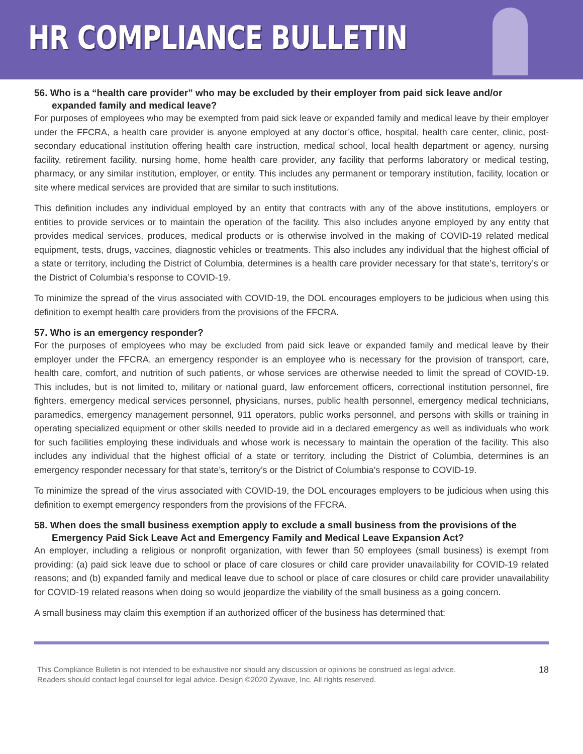HR COMPLIANCE BULLETIN
56. Who is a “health care provider” who may be excluded by their employer from paid sick leave and/or expanded family and medical leave?
For purposes of employees who may be exempted from paid sick leave or expanded family and medical leave by their employer under the FFCRA, a health care provider is anyone employed at any doctor’s office, hospital, health care center, clinic, post-secondary educational institution offering health care instruction, medical school, local health department or agency, nursing facility, retirement facility, nursing home, home health care provider, any facility that performs laboratory or medical testing, pharmacy, or any similar institution, employer, or entity. This includes any permanent or temporary institution, facility, location or site where medical services are provided that are similar to such institutions.
This definition includes any individual employed by an entity that contracts with any of the above institutions, employers or entities to provide services or to maintain the operation of the facility. This also includes anyone employed by any entity that provides medical services, produces, medical products or is otherwise involved in the making of COVID-19 related medical equipment, tests, drugs, vaccines, diagnostic vehicles or treatments. This also includes any individual that the highest official of a state or territory, including the District of Columbia, determines is a health care provider necessary for that state’s, territory’s or the District of Columbia’s response to COVID-19.
To minimize the spread of the virus associated with COVID-19, the DOL encourages employers to be judicious when using this definition to exempt health care providers from the provisions of the FFCRA.
57. Who is an emergency responder?
For the purposes of employees who may be excluded from paid sick leave or expanded family and medical leave by their employer under the FFCRA, an emergency responder is an employee who is necessary for the provision of transport, care, health care, comfort, and nutrition of such patients, or whose services are otherwise needed to limit the spread of COVID-19. This includes, but is not limited to, military or national guard, law enforcement officers, correctional institution personnel, fire fighters, emergency medical services personnel, physicians, nurses, public health personnel, emergency medical technicians, paramedics, emergency management personnel, 911 operators, public works personnel, and persons with skills or training in operating specialized equipment or other skills needed to provide aid in a declared emergency as well as individuals who work for such facilities employing these individuals and whose work is necessary to maintain the operation of the facility. This also includes any individual that the highest official of a state or territory, including the District of Columbia, determines is an emergency responder necessary for that state’s, territory’s or the District of Columbia’s response to COVID-19.
To minimize the spread of the virus associated with COVID-19, the DOL encourages employers to be judicious when using this definition to exempt emergency responders from the provisions of the FFCRA.
58. When does the small business exemption apply to exclude a small business from the provisions of the Emergency Paid Sick Leave Act and Emergency Family and Medical Leave Expansion Act?
An employer, including a religious or nonprofit organization, with fewer than 50 employees (small business) is exempt from providing: (a) paid sick leave due to school or place of care closures or child care provider unavailability for COVID-19 related reasons; and (b) expanded family and medical leave due to school or place of care closures or child care provider unavailability for COVID-19 related reasons when doing so would jeopardize the viability of the small business as a going concern.
A small business may claim this exemption if an authorized officer of the business has determined that:
This Compliance Bulletin is not intended to be exhaustive nor should any discussion or opinions be construed as legal advice. Readers should contact legal counsel for legal advice. Design ©2020 Zywave, Inc. All rights reserved.
18